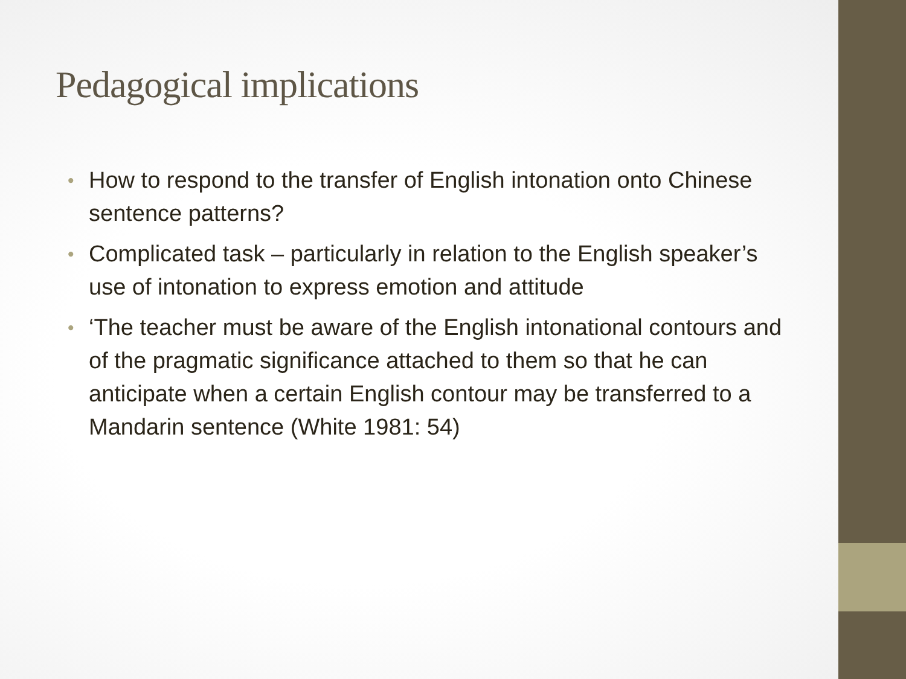Pedagogical implications
• How to respond to the transfer of English intonation onto Chinese sentence patterns?
• Complicated task – particularly in relation to the English speaker’s use of intonation to express emotion and attitude
• ‘The teacher must be aware of the English intonational contours and of the pragmatic significance attached to them so that he can anticipate when a certain English contour may be transferred to a Mandarin sentence (White 1981: 54)